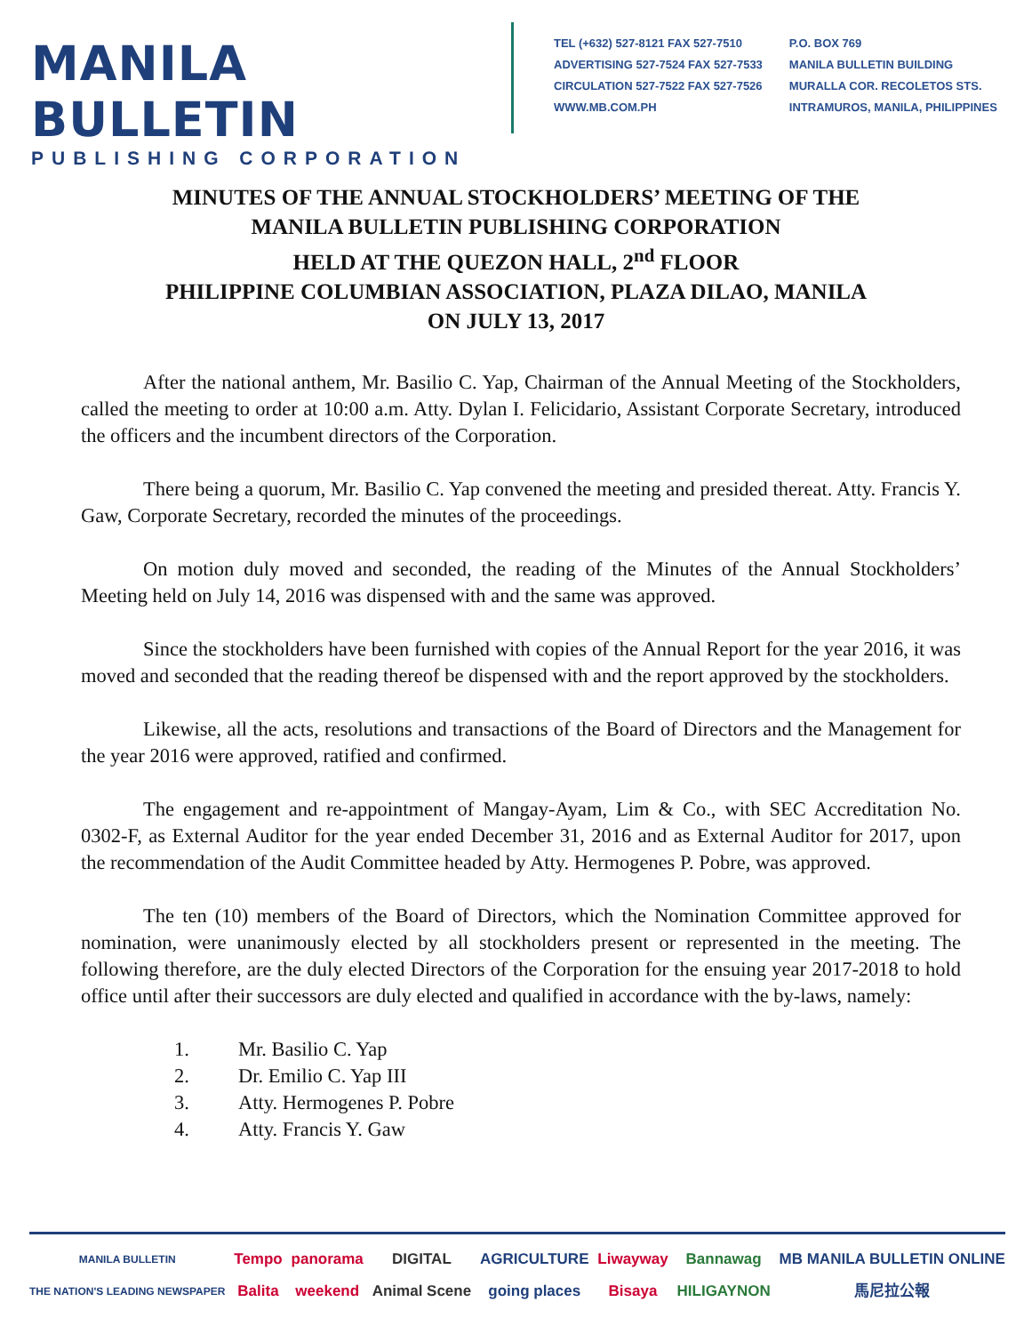MANILA BULLETIN
PUBLISHING CORPORATION
TEL (+632) 527-8121 FAX 527-7510
ADVERTISING 527-7524 FAX 527-7533
CIRCULATION 527-7522 FAX 527-7526
WWW.MB.COM.PH
P.O. BOX 769
MANILA BULLETIN BUILDING
MURALLA COR. RECOLETOS STS.
INTRAMUROS, MANILA, PHILIPPINES
MINUTES OF THE ANNUAL STOCKHOLDERS’ MEETING OF THE
MANILA BULLETIN PUBLISHING CORPORATION
HELD AT THE QUEZON HALL, 2<sup>nd</sup> FLOOR
PHILIPPINE COLUMBIAN ASSOCIATION, PLAZA DILAO, MANILA
ON JULY 13, 2017
After the national anthem, Mr. Basilio C. Yap, Chairman of the Annual Meeting of the Stockholders, called the meeting to order at 10:00 a.m. Atty. Dylan I. Felicidario, Assistant Corporate Secretary, introduced the officers and the incumbent directors of the Corporation.
There being a quorum, Mr. Basilio C. Yap convened the meeting and presided thereat. Atty. Francis Y. Gaw, Corporate Secretary, recorded the minutes of the proceedings.
On motion duly moved and seconded, the reading of the Minutes of the Annual Stockholders’ Meeting held on July 14, 2016 was dispensed with and the same was approved.
Since the stockholders have been furnished with copies of the Annual Report for the year 2016, it was moved and seconded that the reading thereof be dispensed with and the report approved by the stockholders.
Likewise, all the acts, resolutions and transactions of the Board of Directors and the Management for the year 2016 were approved, ratified and confirmed.
The engagement and re-appointment of Mangay-Ayam, Lim & Co., with SEC Accreditation No. 0302-F, as External Auditor for the year ended December 31, 2016 and as External Auditor for 2017, upon the recommendation of the Audit Committee headed by Atty. Hermogenes P. Pobre, was approved.
The ten (10) members of the Board of Directors, which the Nomination Committee approved for nomination, were unanimously elected by all stockholders present or represented in the meeting. The following therefore, are the duly elected Directors of the Corporation for the ensuing year 2017-2018 to hold office until after their successors are duly elected and qualified in accordance with the by-laws, namely:
1. Mr. Basilio C. Yap
2. Dr. Emilio C. Yap III
3. Atty. Hermogenes P. Pobre
4. Atty. Francis Y. Gaw
MANILA BULLETIN
THE NATION'S LEADING NEWSPAPER
Tempo
Balita
panorama
weekend
DIGITAL
Animal Scene
AGRICULTURE
going places
Liwayway
Bisaya
Bannawag
HILIGAYNON
MB MANILA BULLETIN ONLINE
馬尼拉公報